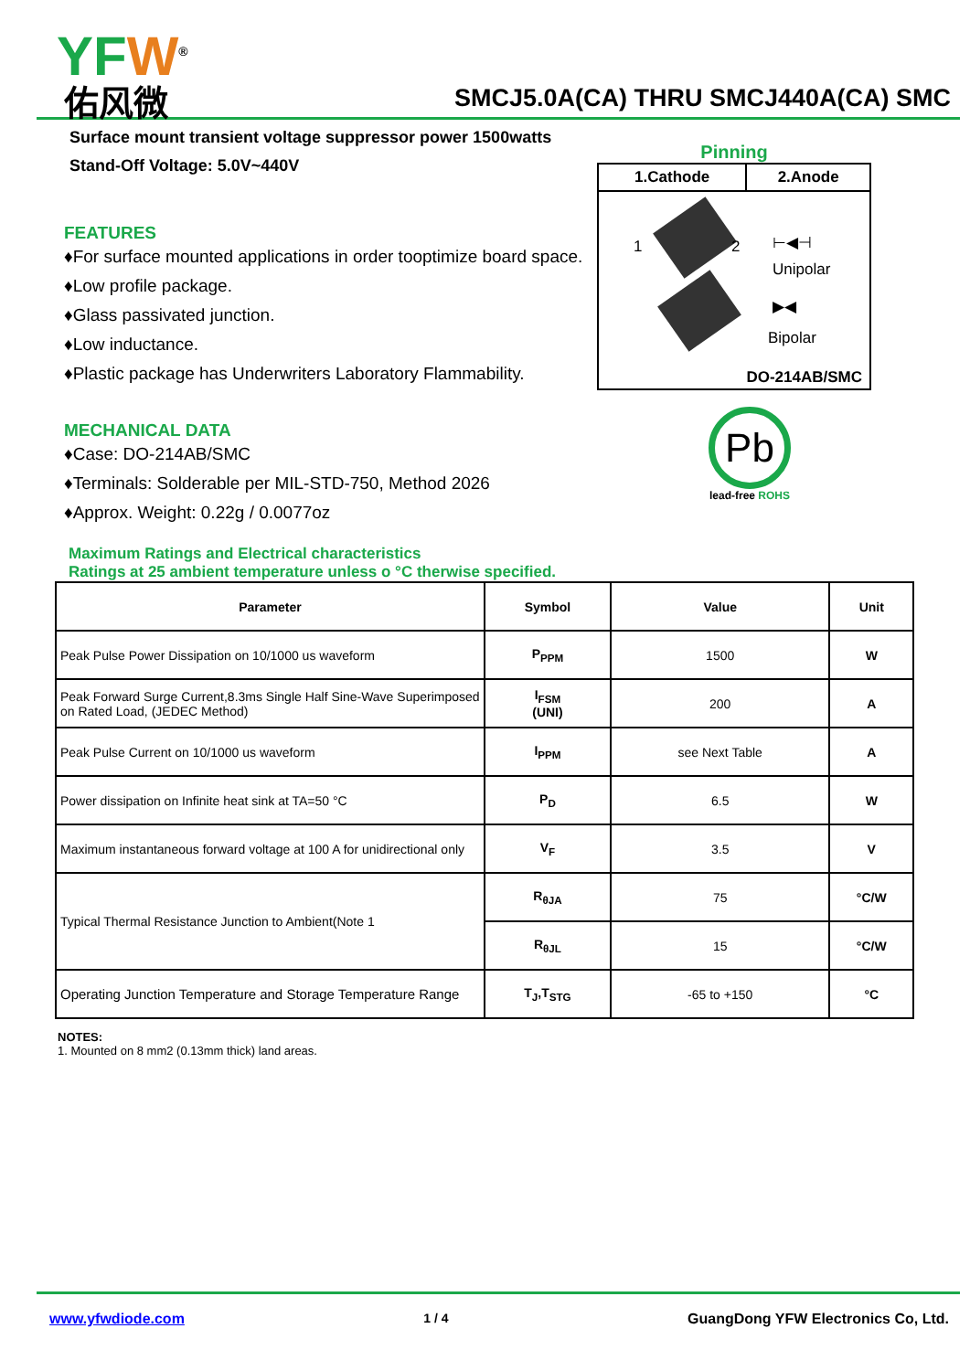YFW<sup>®</sup>
佑风微
SMCJ5.0A(CA) THRU SMCJ440A(CA) SMC
Surface mount transient voltage suppressor power 1500watts
Stand-Off Voltage: 5.0V~440V
FEATURES
♦For surface mounted applications in order tooptimize board space.
♦Low profile package.
♦Glass passivated junction.
♦Low inductance.
♦Plastic package has Underwriters Laboratory Flammability.
MECHANICAL DATA
♦Case: DO-214AB/SMC
♦Terminals: Solderable per MIL-STD-750, Method 2026
♦Approx. Weight: 0.22g / 0.0077oz
Pinning
| 1.Cathode | 2.Anode |
| --- | --- |
1 2 ⊢◀⊣
Unipolar
▶◀
Bipolar
DO-214AB/SMC
Pb
lead-free ROHS
Maximum Ratings and Electrical characteristics
Ratings at 25 ambient temperature unless o °C therwise specified.
| Parameter | Symbol | Value | Unit |
| --- | --- | --- | --- |
| Peak Pulse Power Dissipation on 10/1000 us waveform | P<sub>PPM</sub> | 1500 | W |
| Peak Forward Surge Current,8.3ms Single Half Sine-Wave Superimposed on Rated Load, (JEDEC Method) | I<sub>FSM</sub> (UNI) | 200 | A |
| Peak Pulse Current on 10/1000 us waveform | I<sub>PPM</sub> | see Next Table | A |
| Power dissipation on Infinite heat sink at TA=50 °C | P<sub>D</sub> | 6.5 | W |
| Maximum instantaneous forward voltage at 100 A for unidirectional only | V<sub>F</sub> | 3.5 | V |
| Typical Thermal Resistance Junction to Ambient(Note 1 | R<sub>θJA</sub> | 75 | °C/W |
| | R<sub>θJL</sub> | 15 | °C/W |
| Operating Junction Temperature and Storage Temperature Range | T<sub>J</sub>,T<sub>STG</sub> | -65 to +150 | °C |
NOTES:
1. Mounted on 8 mm2 (0.13mm thick) land areas.
www.yfwdiode.com 1 / 4 GuangDong YFW Electronics Co, Ltd.